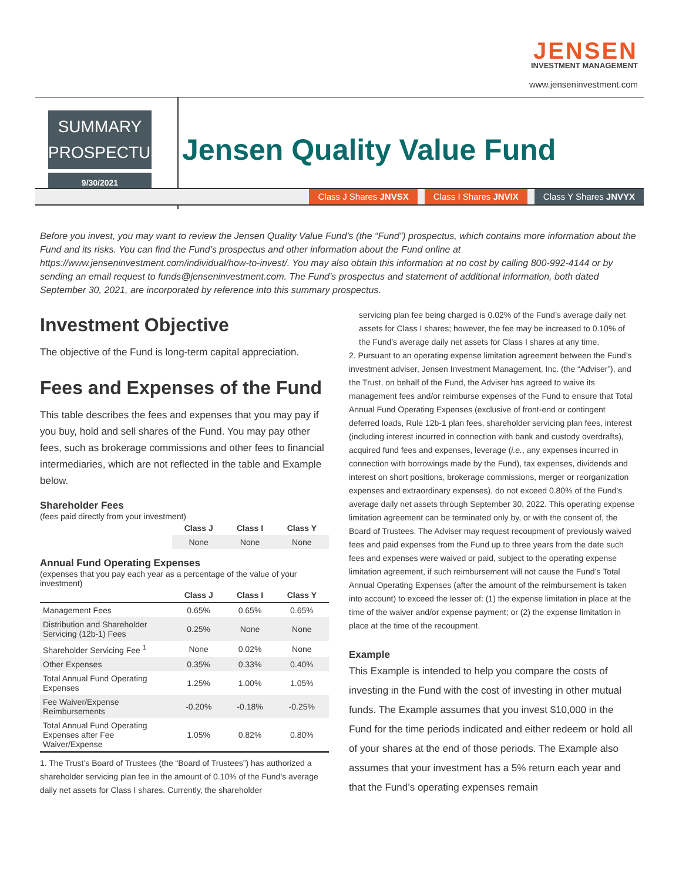JENSEN
INVESTMENT MANAGEMENT
www.jenseninvestment.com
SUMMARY
PROSPECTUS
9/30/2021
Jensen Quality Value Fund
Class J Shares JNVSX Class I Shares JNVIX Class Y Shares JNVYX
Before you invest, you may want to review the Jensen Quality Value Fund’s (the “Fund”) prospectus, which contains more information about the Fund and its risks. You can find the Fund’s prospectus and other information about the Fund online at https://www.jenseninvestment.com/individual/how-to-invest/. You may also obtain this information at no cost by calling 800-992-4144 or by sending an email request to funds@jenseninvestment.com. The Fund’s prospectus and statement of additional information, both dated September 30, 2021, are incorporated by reference into this summary prospectus.
Investment Objective
The objective of the Fund is long-term capital appreciation.
Fees and Expenses of the Fund
This table describes the fees and expenses that you may pay if you buy, hold and sell shares of the Fund. You may pay other fees, such as brokerage commissions and other fees to financial intermediaries, which are not reflected in the table and Example below.
Shareholder Fees
(fees paid directly from your investment)
| | Class J | Class I | Class Y |
| --- | --- | --- | --- |
| | None | None | None |
Annual Fund Operating Expenses
(expenses that you pay each year as a percentage of the value of your investment)
| | Class J | Class I | Class Y |
| --- | --- | --- | --- |
| Management Fees | 0.65% | 0.65% | 0.65% |
| Distribution and Shareholder Servicing (12b-1) Fees | 0.25% | None | None |
| Shareholder Servicing Fee <sup>1</sup> | None | 0.02% | None |
| Other Expenses | 0.35% | 0.33% | 0.40% |
| Total Annual Fund Operating Expenses | 1.25% | 1.00% | 1.05% |
| Fee Waiver/Expense Reimbursements | -0.20% | -0.18% | -0.25% |
| Total Annual Fund Operating Expenses after Fee Waiver/Expense | 1.05% | 0.82% | 0.80% |
1. The Trust’s Board of Trustees (the “Board of Trustees”) has authorized a shareholder servicing plan fee in the amount of 0.10% of the Fund’s average daily net assets for Class I shares. Currently, the shareholder
servicing plan fee being charged is 0.02% of the Fund’s average daily net assets for Class I shares; however, the fee may be increased to 0.10% of the Fund’s average daily net assets for Class I shares at any time.
2. Pursuant to an operating expense limitation agreement between the Fund’s investment adviser, Jensen Investment Management, Inc. (the “Adviser”), and the Trust, on behalf of the Fund, the Adviser has agreed to waive its management fees and/or reimburse expenses of the Fund to ensure that Total Annual Fund Operating Expenses (exclusive of front-end or contingent deferred loads, Rule 12b-1 plan fees, shareholder servicing plan fees, interest (including interest incurred in connection with bank and custody overdrafts), acquired fund fees and expenses, leverage (i.e., any expenses incurred in connection with borrowings made by the Fund), tax expenses, dividends and interest on short positions, brokerage commissions, merger or reorganization expenses and extraordinary expenses), do not exceed 0.80% of the Fund’s average daily net assets through September 30, 2022. This operating expense limitation agreement can be terminated only by, or with the consent of, the Board of Trustees. The Adviser may request recoupment of previously waived fees and paid expenses from the Fund up to three years from the date such fees and expenses were waived or paid, subject to the operating expense limitation agreement, if such reimbursement will not cause the Fund’s Total Annual Operating Expenses (after the amount of the reimbursement is taken into account) to exceed the lesser of: (1) the expense limitation in place at the time of the waiver and/or expense payment; or (2) the expense limitation in place at the time of the recoupment.
Example
This Example is intended to help you compare the costs of investing in the Fund with the cost of investing in other mutual funds. The Example assumes that you invest $10,000 in the Fund for the time periods indicated and either redeem or hold all of your shares at the end of those periods. The Example also assumes that your investment has a 5% return each year and that the Fund’s operating expenses remain